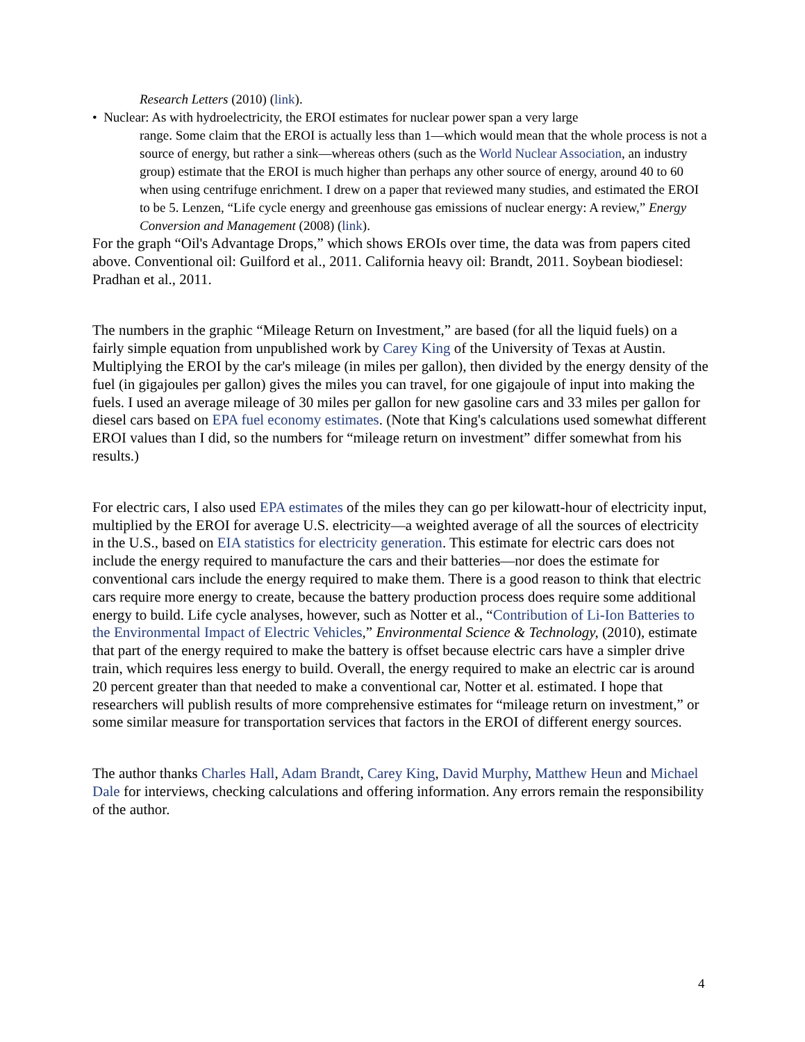Research Letters (2010) (link).
• Nuclear: As with hydroelectricity, the EROI estimates for nuclear power span a very large
range. Some claim that the EROI is actually less than 1—which would mean that the whole process is not a source of energy, but rather a sink—whereas others (such as the World Nuclear Association, an industry group) estimate that the EROI is much higher than perhaps any other source of energy, around 40 to 60 when using centrifuge enrichment. I drew on a paper that reviewed many studies, and estimated the EROI to be 5. Lenzen, “Life cycle energy and greenhouse gas emissions of nuclear energy: A review,” Energy Conversion and Management (2008) (link).
For the graph “Oil's Advantage Drops,” which shows EROIs over time, the data was from papers cited above. Conventional oil: Guilford et al., 2011. California heavy oil: Brandt, 2011. Soybean biodiesel: Pradhan et al., 2011.
The numbers in the graphic “Mileage Return on Investment,” are based (for all the liquid fuels) on a fairly simple equation from unpublished work by Carey King of the University of Texas at Austin. Multiplying the EROI by the car's mileage (in miles per gallon), then divided by the energy density of the fuel (in gigajoules per gallon) gives the miles you can travel, for one gigajoule of input into making the fuels. I used an average mileage of 30 miles per gallon for new gasoline cars and 33 miles per gallon for diesel cars based on EPA fuel economy estimates. (Note that King's calculations used somewhat different EROI values than I did, so the numbers for “mileage return on investment” differ somewhat from his results.)
For electric cars, I also used EPA estimates of the miles they can go per kilowatt-hour of electricity input, multiplied by the EROI for average U.S. electricity—a weighted average of all the sources of electricity in the U.S., based on EIA statistics for electricity generation. This estimate for electric cars does not include the energy required to manufacture the cars and their batteries—nor does the estimate for conventional cars include the energy required to make them. There is a good reason to think that electric cars require more energy to create, because the battery production process does require some additional energy to build. Life cycle analyses, however, such as Notter et al., “Contribution of Li-Ion Batteries to the Environmental Impact of Electric Vehicles,” Environmental Science & Technology, (2010), estimate that part of the energy required to make the battery is offset because electric cars have a simpler drive train, which requires less energy to build. Overall, the energy required to make an electric car is around 20 percent greater than that needed to make a conventional car, Notter et al. estimated. I hope that researchers will publish results of more comprehensive estimates for “mileage return on investment,” or some similar measure for transportation services that factors in the EROI of different energy sources.
The author thanks Charles Hall, Adam Brandt, Carey King, David Murphy, Matthew Heun and Michael Dale for interviews, checking calculations and offering information. Any errors remain the responsibility of the author.
4